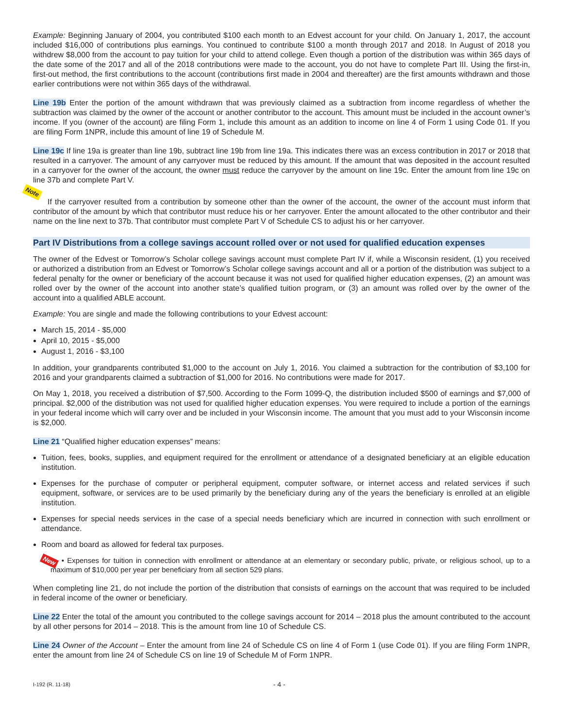Example: Beginning January of 2004, you contributed $100 each month to an Edvest account for your child. On January 1, 2017, the account included $16,000 of contributions plus earnings. You continued to contribute $100 a month through 2017 and 2018. In August of 2018 you withdrew $8,000 from the account to pay tuition for your child to attend college. Even though a portion of the distribution was within 365 days of the date some of the 2017 and all of the 2018 contributions were made to the account, you do not have to complete Part III. Using the first-in, first-out method, the first contributions to the account (contributions first made in 2004 and thereafter) are the first amounts withdrawn and those earlier contributions were not within 365 days of the withdrawal.
Line 19b Enter the portion of the amount withdrawn that was previously claimed as a subtraction from income regardless of whether the subtraction was claimed by the owner of the account or another contributor to the account. This amount must be included in the account owner’s income. If you (owner of the account) are filing Form 1, include this amount as an addition to income on line 4 of Form 1 using Code 01. If you are filing Form 1NPR, include this amount of line 19 of Schedule M.
Line 19c If line 19a is greater than line 19b, subtract line 19b from line 19a. This indicates there was an excess contribution in 2017 or 2018 that resulted in a carryover. The amount of any carryover must be reduced by this amount. If the amount that was deposited in the account resulted in a carryover for the owner of the account, the owner must reduce the carryover by the amount on line 19c. Enter the amount from line 19c on line 37b and complete Part V.
Note
If the carryover resulted from a contribution by someone other than the owner of the account, the owner of the account must inform that contributor of the amount by which that contributor must reduce his or her carryover. Enter the amount allocated to the other contributor and their name on the line next to 37b. That contributor must complete Part V of Schedule CS to adjust his or her carryover.
Part IV Distributions from a college savings account rolled over or not used for qualified education expenses
The owner of the Edvest or Tomorrow’s Scholar college savings account must complete Part IV if, while a Wisconsin resident, (1) you received or authorized a distribution from an Edvest or Tomorrow’s Scholar college savings account and all or a portion of the distribution was subject to a federal penalty for the owner or beneficiary of the account because it was not used for qualified higher education expenses, (2) an amount was rolled over by the owner of the account into another state’s qualified tuition program, or (3) an amount was rolled over by the owner of the account into a qualified ABLE account.
Example: You are single and made the following contributions to your Edvest account:
March 15, 2014 - $5,000
April 10, 2015 - $5,000
August 1, 2016 - $3,100
In addition, your grandparents contributed $1,000 to the account on July 1, 2016. You claimed a subtraction for the contribution of $3,100 for 2016 and your grandparents claimed a subtraction of $1,000 for 2016. No contributions were made for 2017.
On May 1, 2018, you received a distribution of $7,500. According to the Form 1099-Q, the distribution included $500 of earnings and $7,000 of principal. $2,000 of the distribution was not used for qualified higher education expenses. You were required to include a portion of the earnings in your federal income which will carry over and be included in your Wisconsin income. The amount that you must add to your Wisconsin income is $2,000.
Line 21 “Qualified higher education expenses” means:
Tuition, fees, books, supplies, and equipment required for the enrollment or attendance of a designated beneficiary at an eligible education institution.
Expenses for the purchase of computer or peripheral equipment, computer software, or internet access and related services if such equipment, software, or services are to be used primarily by the beneficiary during any of the years the beneficiary is enrolled at an eligible institution.
Expenses for special needs services in the case of a special needs beneficiary which are incurred in connection with such enrollment or attendance.
Room and board as allowed for federal tax purposes.
New • Expenses for tuition in connection with enrollment or attendance at an elementary or secondary public, private, or religious school, up to a maximum of $10,000 per year per beneficiary from all section 529 plans.
When completing line 21, do not include the portion of the distribution that consists of earnings on the account that was required to be included in federal income of the owner or beneficiary.
Line 22 Enter the total of the amount you contributed to the college savings account for 2014 – 2018 plus the amount contributed to the account by all other persons for 2014 – 2018. This is the amount from line 10 of Schedule CS.
Line 24 Owner of the Account – Enter the amount from line 24 of Schedule CS on line 4 of Form 1 (use Code 01). If you are filing Form 1NPR, enter the amount from line 24 of Schedule CS on line 19 of Schedule M of Form 1NPR.
I-192 (R. 11-18) - 4 -